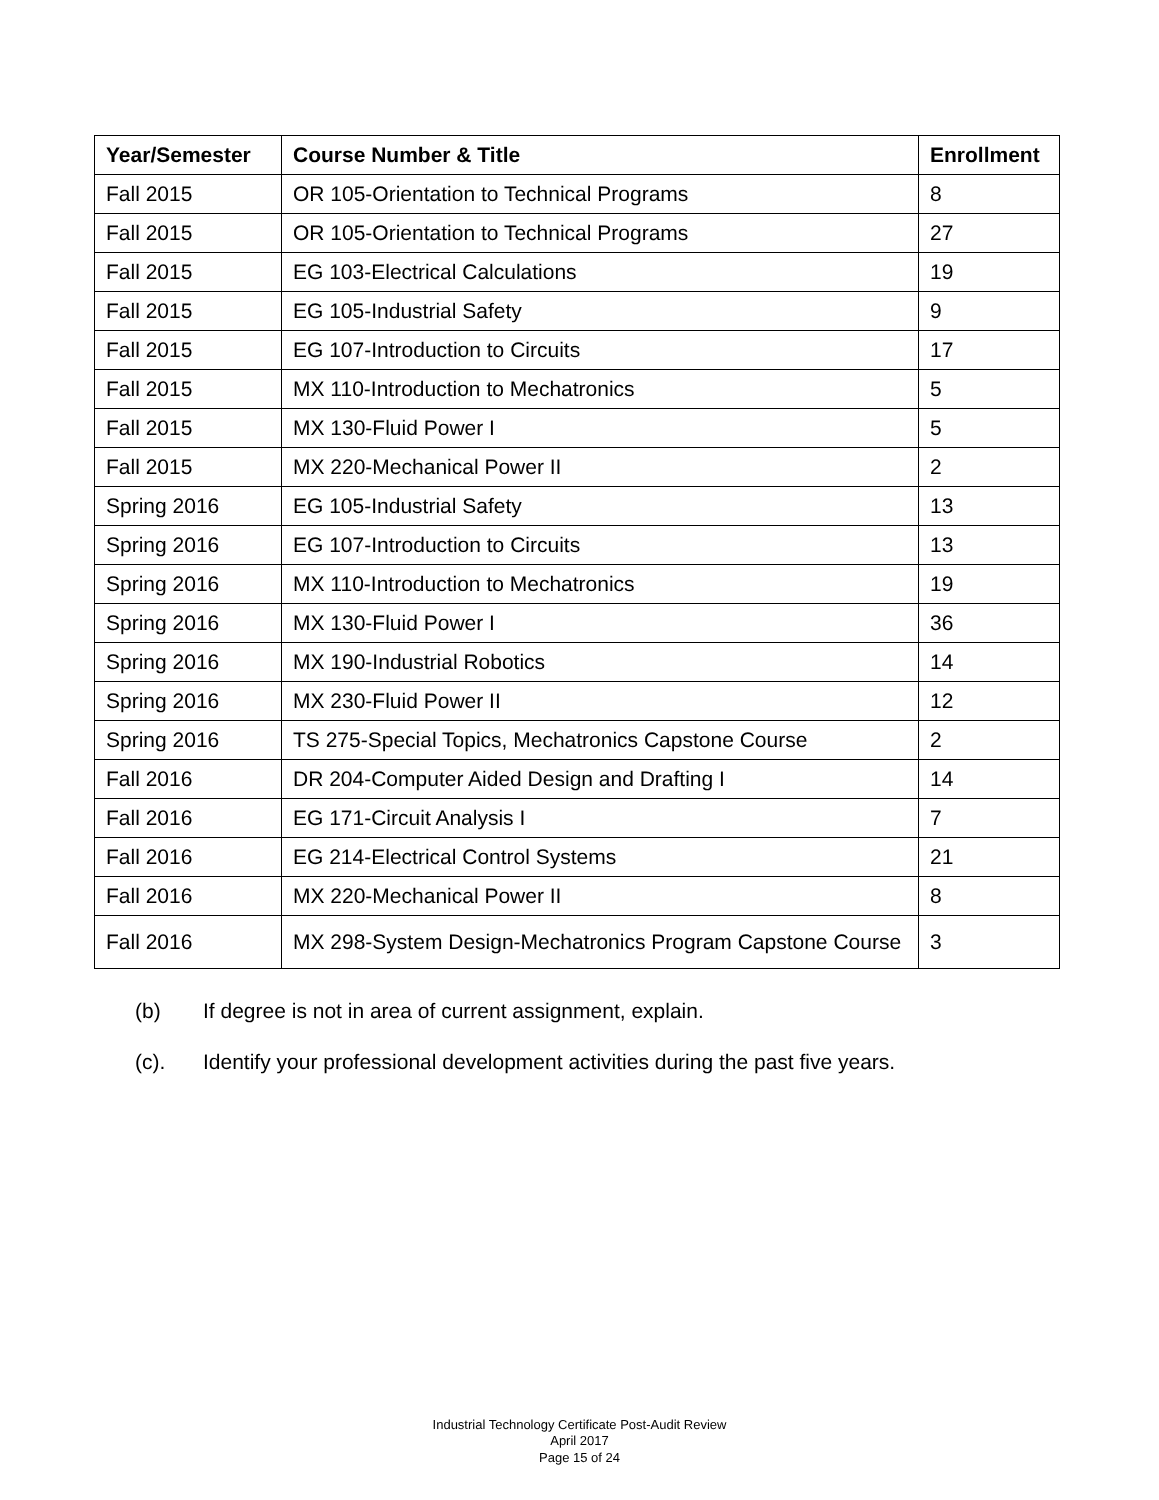| Year/Semester | Course Number & Title | Enrollment |
| --- | --- | --- |
| Fall 2015 | OR 105-Orientation to Technical Programs | 8 |
| Fall 2015 | OR 105-Orientation to Technical Programs | 27 |
| Fall 2015 | EG 103-Electrical Calculations | 19 |
| Fall 2015 | EG 105-Industrial Safety | 9 |
| Fall 2015 | EG 107-Introduction to Circuits | 17 |
| Fall 2015 | MX 110-Introduction to Mechatronics | 5 |
| Fall 2015 | MX 130-Fluid Power I | 5 |
| Fall 2015 | MX 220-Mechanical Power II | 2 |
| Spring 2016 | EG 105-Industrial Safety | 13 |
| Spring 2016 | EG 107-Introduction to Circuits | 13 |
| Spring 2016 | MX 110-Introduction to Mechatronics | 19 |
| Spring 2016 | MX 130-Fluid Power I | 36 |
| Spring 2016 | MX 190-Industrial Robotics | 14 |
| Spring 2016 | MX 230-Fluid Power II | 12 |
| Spring 2016 | TS 275-Special Topics, Mechatronics Capstone Course | 2 |
| Fall 2016 | DR 204-Computer Aided Design and Drafting I | 14 |
| Fall 2016 | EG 171-Circuit Analysis I | 7 |
| Fall 2016 | EG 214-Electrical Control Systems | 21 |
| Fall 2016 | MX 220-Mechanical Power II | 8 |
| Fall 2016 | MX 298-System Design-Mechatronics Program Capstone Course | 3 |
(b) If degree is not in area of current assignment, explain.
(c). Identify your professional development activities during the past five years.
Industrial Technology Certificate Post-Audit Review
April 2017
Page 15 of 24